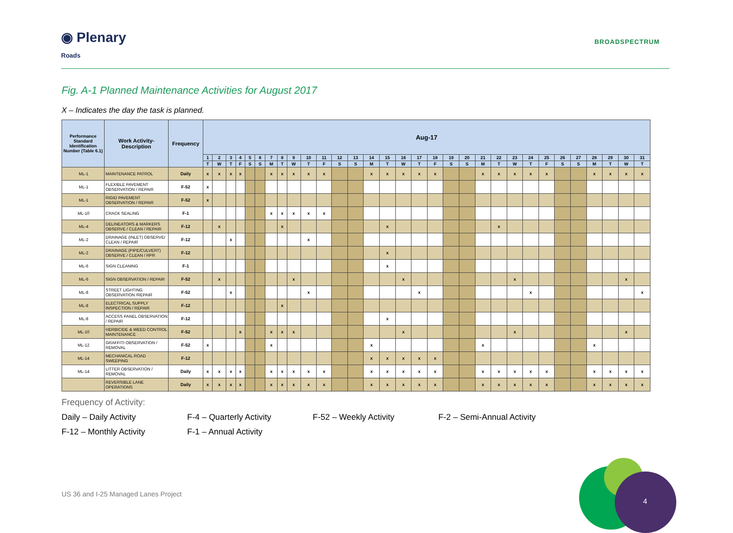◉ Plenary
Roads
BROADSPECTRUM
Fig. A-1 Planned Maintenance Activities for August 2017
X – Indicates the day the task is planned.
| Performance Standard Identification Number (Table 6.1) | Work Activity-Description | Frequency | Aug-17 | | | | | | | | | | | | | | | | | | | | | | | | | | | | | | |
| --- | --- | --- | --- | --- | --- | --- | --- | --- | --- | --- | --- | --- | --- | --- | --- | --- | --- | --- | --- | --- | --- | --- | --- | --- | --- | --- | --- | --- | --- | --- | --- | --- | --- |
| | | | 1 | 2 | 3 | 4 | 5 | 6 | 7 | 8 | 9 | 10 | 11 | 12 | 13 | 14 | 15 | 16 | 17 | 18 | 19 | 20 | 21 | 22 | 23 | 24 | 25 | 26 | 27 | 28 | 29 | 30 | 31 |
| | | | T | W | T | F | S | S | M | T | W | T | F | S | S | M | T | W | T | F | S | S | M | T | W | T | F | S | S | M | T | W | T |
| ML-1 | MAINTENANCE PATROL | Daily | x | x | x | x | | | x | x | x | x | x | | | x | x | x | x | x | | | x | x | x | x | x | | | x | x | x | x |
| ML-1 | FLEXIBLE PAVEMENT OBSERVATION / REPAIR | F-52 | x | | | | | | | | | | | | | | | | | | | | | | | | | | | | | | |
| ML-1 | RIGID PAVEMENT OBSERVATION / REPAIR | F-52 | x | | | | | | | | | | | | | | | | | | | | | | | | | | | | | | |
| ML-10 | CRACK SEALING | F-1 | | | | | | | x | x | x | x | x | | | | | | | | | | | | | | | | | | | | |
| ML-4 | DELINEATORS & MARKERS OBSERVE / CLEAN / REPAIR | F-12 | | x | | | | | | x | | | | | | | x | | | | | | | x | | | | | | | | | |
| ML-2 | DRAINAGE (INLET) OBSERVE/ CLEAN / REPAIR | F-12 | | | x | | | | | | | x | | | | | | | | | | | | | | | | | | | | | |
| ML-2 | DRAINAGE (PIPE/CULVERT) OBSERVE / CLEAN / RPR | F-12 | | | | | | | | | | | | | | | x | | | | | | | | | | | | | | | | |
| ML-6 | SIGN CLEANING | F-1 | | | | | | | | | | | | | | | x | | | | | | | | | | | | | | | | |
| ML-6 | SIGN OBSERVATION / REPAIR | F-52 | | x | | | | | | | x | | | | | | | x | | | | | | | x | | | | | | | x | |
| ML-8 | STREET LIGHTING OBSERVATION /REPAIR | F-52 | | | x | | | | | | | x | | | | | | | x | | | | | | | x | | | | | | | x |
| ML-8 | ELECTRICAL SUPPLY INSPECTION / REPAIR | F-12 | | | | | | | | x | | | | | | | | | | | | | | | | | | | | | | | |
| ML-8 | ACCESS PANEL OBSERVATION / REPAIR | F-12 | | | | | | | | | | | | | | | x | | | | | | | | | | | | | | | | |
| ML-10 | HERBICIDE & WEED CONTROL MAINTENANCE | F-52 | | | | x | | | x | x | x | | | | | | | x | | | | | | | x | | | | | | | x | |
| ML-12 | GRAFFITI OBSERVATION / REMOVAL | F-52 | x | | | | | | x | | | | | | | x | | | | | | | x | | | | | | | x | | | |
| ML-14 | MECHANICAL ROAD SWEEPING | F-12 | | | | | | | | | | | | | | x | x | x | x | x | | | | | | | | | | | | | |
| ML-14 | LITTER OBSERVATION / REMOVAL | Daily | x | x | x | x | | | x | x | x | x | x | | | x | x | x | x | x | | | x | x | x | x | x | | | x | x | x | x |
| | REVERSIBLE LANE OPERATIONS | Daily | x | x | x | x | | | x | x | x | x | x | | | x | x | x | x | x | | | x | x | x | x | x | | | x | x | x | x |
Frequency of Activity:
Daily – Daily Activity
F-4 – Quarterly Activity
F-52 – Weekly Activity
F-2 – Semi-Annual Activity
F-12 – Monthly Activity
F-1 – Annual Activity
US 36 and I-25 Managed Lanes Project
4